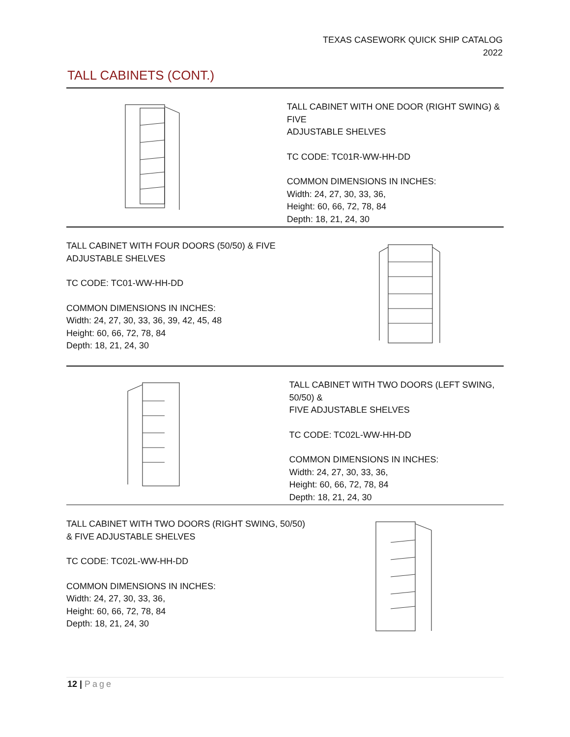TEXAS CASEWORK QUICK SHIP CATALOG
2022
TALL CABINETS (CONT.)
TALL CABINET WITH ONE DOOR (RIGHT SWING) & FIVE
ADJUSTABLE SHELVES
TC CODE: TC01R-WW-HH-DD
COMMON DIMENSIONS IN INCHES:
Width: 24, 27, 30, 33, 36,
Height: 60, 66, 72, 78, 84
Depth: 18, 21, 24, 30
TALL CABINET WITH FOUR DOORS (50/50) & FIVE
ADJUSTABLE SHELVES
TC CODE: TC01-WW-HH-DD
COMMON DIMENSIONS IN INCHES:
Width: 24, 27, 30, 33, 36, 39, 42, 45, 48
Height: 60, 66, 72, 78, 84
Depth: 18, 21, 24, 30
TALL CABINET WITH TWO DOORS (LEFT SWING, 50/50) &
FIVE ADJUSTABLE SHELVES
TC CODE: TC02L-WW-HH-DD
COMMON DIMENSIONS IN INCHES:
Width: 24, 27, 30, 33, 36,
Height: 60, 66, 72, 78, 84
Depth: 18, 21, 24, 30
TALL CABINET WITH TWO DOORS (RIGHT SWING, 50/50)
& FIVE ADJUSTABLE SHELVES
TC CODE: TC02L-WW-HH-DD
COMMON DIMENSIONS IN INCHES:
Width: 24, 27, 30, 33, 36,
Height: 60, 66, 72, 78, 84
Depth: 18, 21, 24, 30
12 | Page